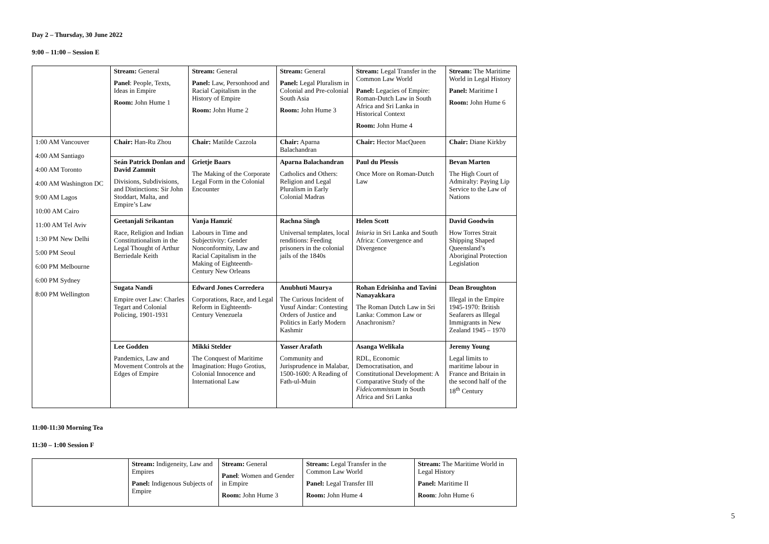Day 2 – Thursday, 30 June 2022
9:00 – 11:00 – Session E
| | Stream: General Panel : People, Texts, Ideas in Empire Room: John Hume 1 | Stream: General Panel: Law, Personhood and Racial Capitalism in the History of Empire Room: John Hume 2 | Stream: General Panel: Legal Pluralism in Colonial and Pre-colonial South Asia Room: John Hume 3 | Stream: Legal Transfer in the Common Law World Panel: Legacies of Empire: Roman-Dutch Law in South Africa and Sri Lanka in Historical Context Room: John Hume 4 | Stream: The Maritime World in Legal History Panel: Maritime I Room: John Hume 6 |
| 1:00 AM Vancouver 4:00 AM Santiago 4:00 AM Toronto 4:00 AM Washington DC 9:00 AM Lagos 10:00 AM Cairo 11:00 AM Tel Aviv 1:30 PM New Delhi 5:00 PM Seoul 6:00 PM Melbourne 6:00 PM Sydney 8:00 PM Wellington | Chair: Han-Ru Zhou | Chair: Matilde Cazzola | Chair: Aparna Balachandran | Chair: Hector MacQueen | Chair: Diane Kirkby |
| | Seán Patrick Donlan and David Zammit Divisions, Subdivisions, and Distinctions: Sir John Stoddart, Malta, and Empire’s Law | Grietje Baars The Making of the Corporate Legal Form in the Colonial Encounter | Aparna Balachandran Catholics and Others: Religion and Legal Pluralism in Early Colonial Madras | Paul du Plessis Once More on Roman-Dutch Law | Bevan Marten The High Court of Admiralty: Paying Lip Service to the Law of Nations |
| | Geetanjali Srikantan Race, Religion and Indian Constitutionalism in the Legal Thought of Arthur Berriedale Keith | Vanja Hamzić Labours in Time and Subjectivity: Gender Nonconformity, Law and Racial Capitalism in the Making of Eighteenth-Century New Orleans | Rachna Singh Universal templates, local renditions: Feeding prisoners in the colonial jails of the 1840s | Helen Scott Iniuria in Sri Lanka and South Africa: Convergence and Divergence | David Goodwin How Torres Strait Shipping Shaped Queensland’s Aboriginal Protection Legislation |
| | Sugata Nandi Empire over Law: Charles Tegart and Colonial Policing, 1901-1931 | Edward Jones Corredera Corporations, Race, and Legal Reform in Eighteenth-Century Venezuela | Anubhuti Maurya The Curious Incident of Yusuf Aindar: Contesting Orders of Justice and Politics in Early Modern Kashmir | Rohan Edrisinha and Tavini Nanayakkara The Roman Dutch Law in Sri Lanka: Common Law or Anachronism? | Dean Broughton Illegal in the Empire 1945-1970: British Seafarers as Illegal Immigrants in New Zealand 1945 – 1970 |
| | Lee Godden Pandemics, Law and Movement Controls at the Edges of Empire | Mikki Stelder The Conquest of Maritime Imagination: Hugo Grotius, Colonial Innocence and International Law | Yasser Arafath Community and Jurisprudence in Malabar, 1500-1600: A Reading of Fath-ul-Muin | Asanga Welikala RDL, Economic Democratisation, and Constitutional Development: A Comparative Study of the Fideicommissum in South Africa and Sri Lanka | Jeremy Young Legal limits to maritime labour in France and Britain in the second half of the 18<sup>th</sup> Century |
11:00-11:30 Morning Tea
11:30 – 1:00 Session F
| | Stream: Indigeneity, Law and Empires Panel: Indigenous Subjects of Empire | Stream: General Panel : Women and Gender in Empire Room: John Hume 3 | Stream: Legal Transfer in the Common Law World Panel: Legal Transfer III Room: John Hume 4 | Stream: The Maritime World in Legal History Panel: Maritime II Room : John Hume 6 |
5